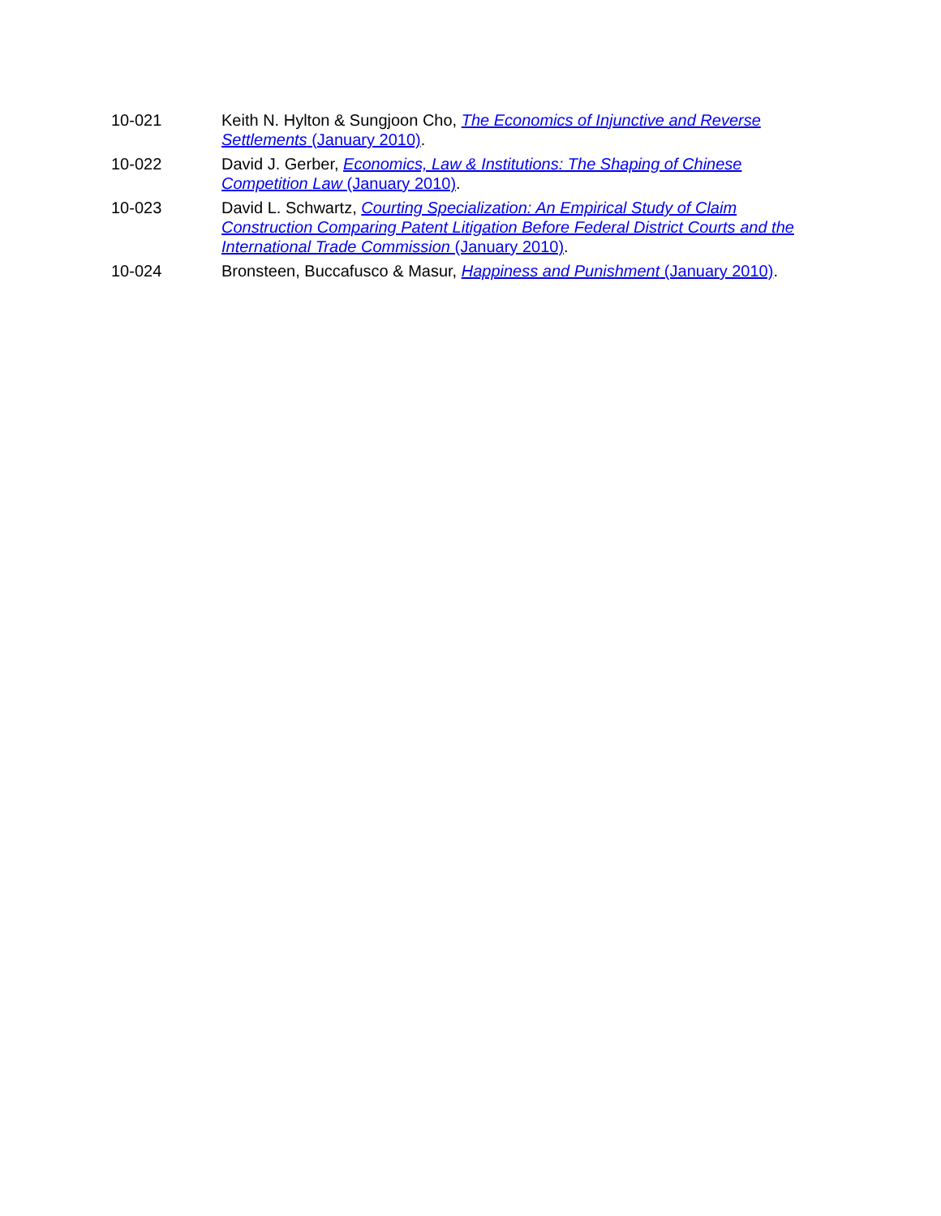10-021 Keith N. Hylton & Sungjoon Cho, The Economics of Injunctive and Reverse Settlements (January 2010).
10-022 David J. Gerber, Economics, Law & Institutions: The Shaping of Chinese Competition Law (January 2010).
10-023 David L. Schwartz, Courting Specialization: An Empirical Study of Claim Construction Comparing Patent Litigation Before Federal District Courts and the International Trade Commission (January 2010).
10-024 Bronsteen, Buccafusco & Masur, Happiness and Punishment (January 2010).